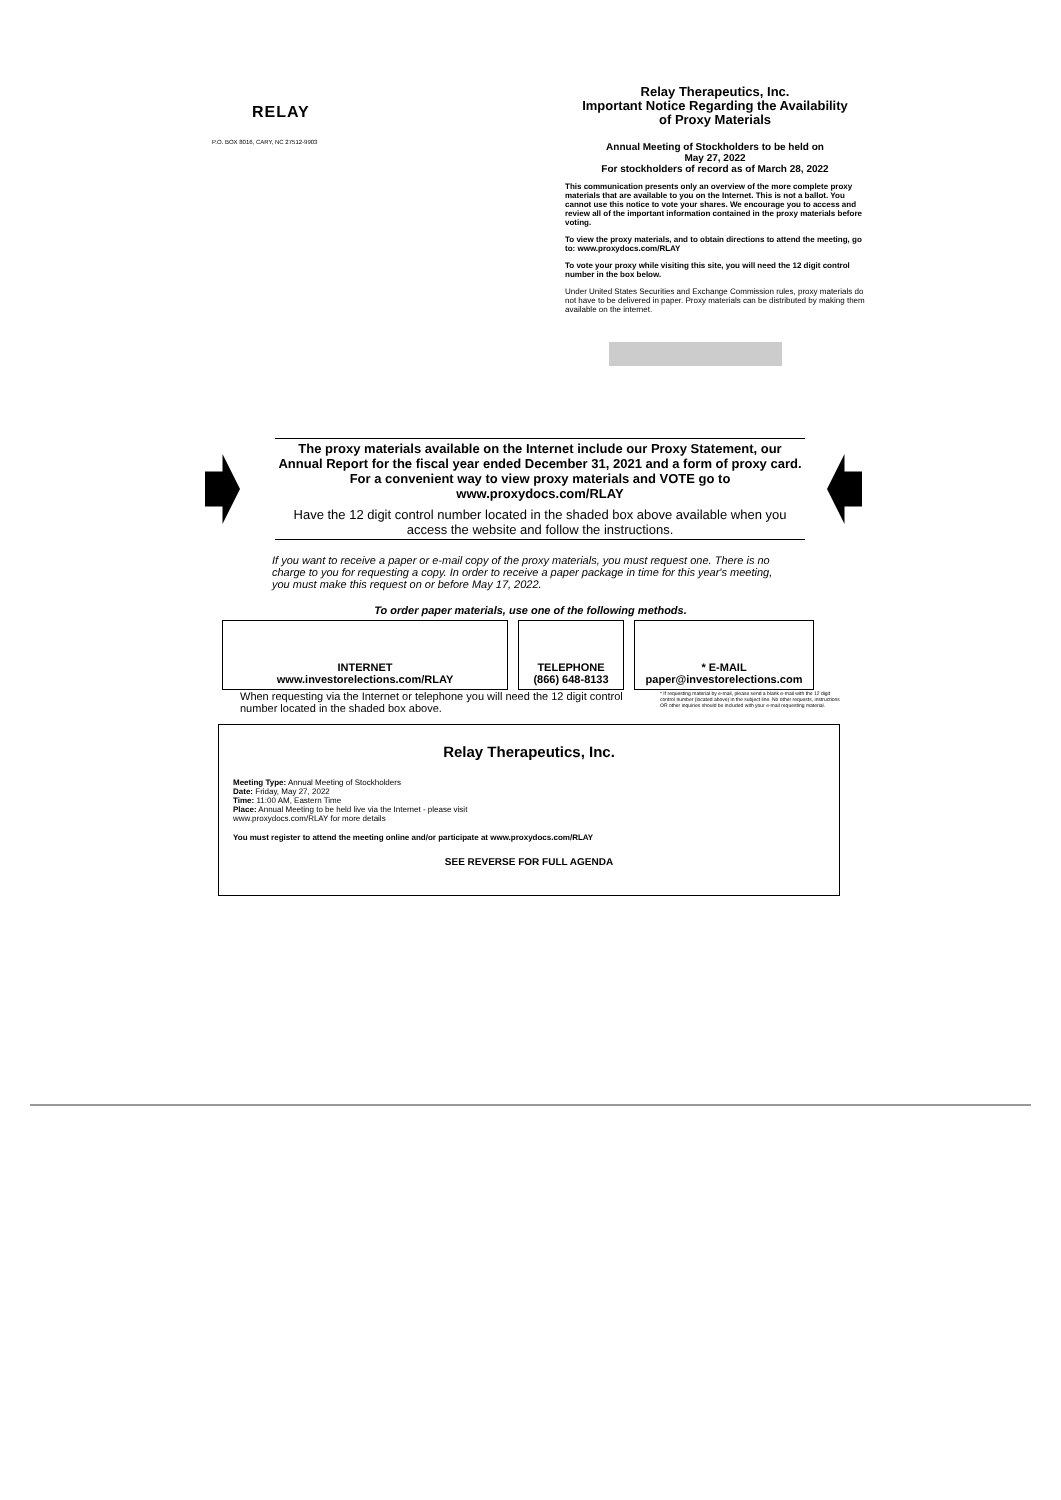RELAY
P.O. BOX 8016, CARY, NC 27512-9903
Relay Therapeutics, Inc.
Important Notice Regarding the Availability
of Proxy Materials
Annual Meeting of Stockholders to be held on
May 27, 2022
For stockholders of record as of March 28, 2022
This communication presents only an overview of the more complete proxy materials that are available to you on the Internet. This is not a ballot. You cannot use this notice to vote your shares. We encourage you to access and review all of the important information contained in the proxy materials before voting.
To view the proxy materials, and to obtain directions to attend the meeting, go to: www.proxydocs.com/RLAY
To vote your proxy while visiting this site, you will need the 12 digit control number in the box below.
Under United States Securities and Exchange Commission rules, proxy materials do not have to be delivered in paper. Proxy materials can be distributed by making them available on the internet.
The proxy materials available on the Internet include our Proxy Statement, our Annual Report for the fiscal year ended December 31, 2021 and a form of proxy card. For a convenient way to view proxy materials and VOTE go to www.proxydocs.com/RLAY
Have the 12 digit control number located in the shaded box above available when you access the website and follow the instructions.
If you want to receive a paper or e-mail copy of the proxy materials, you must request one. There is no charge to you for requesting a copy. In order to receive a paper package in time for this year's meeting, you must make this request on or before May 17, 2022.
To order paper materials, use one of the following methods.
INTERNET
www.investorelections.com/RLAY
TELEPHONE
(866) 648-8133
* E-MAIL
paper@investorelections.com
When requesting via the Internet or telephone you will need the 12 digit control number located in the shaded box above.
* If requesting material by e-mail, please send a blank e-mail with the 12 digit control number (located above) in the subject line. No other requests, instructions OR other inquiries should be included with your e-mail requesting material.
Relay Therapeutics, Inc.
Meeting Type: Annual Meeting of Stockholders
Date: Friday, May 27, 2022
Time: 11:00 AM, Eastern Time
Place: Annual Meeting to be held live via the Internet - please visit
www.proxydocs.com/RLAY for more details
You must register to attend the meeting online and/or participate at www.proxydocs.com/RLAY
SEE REVERSE FOR FULL AGENDA